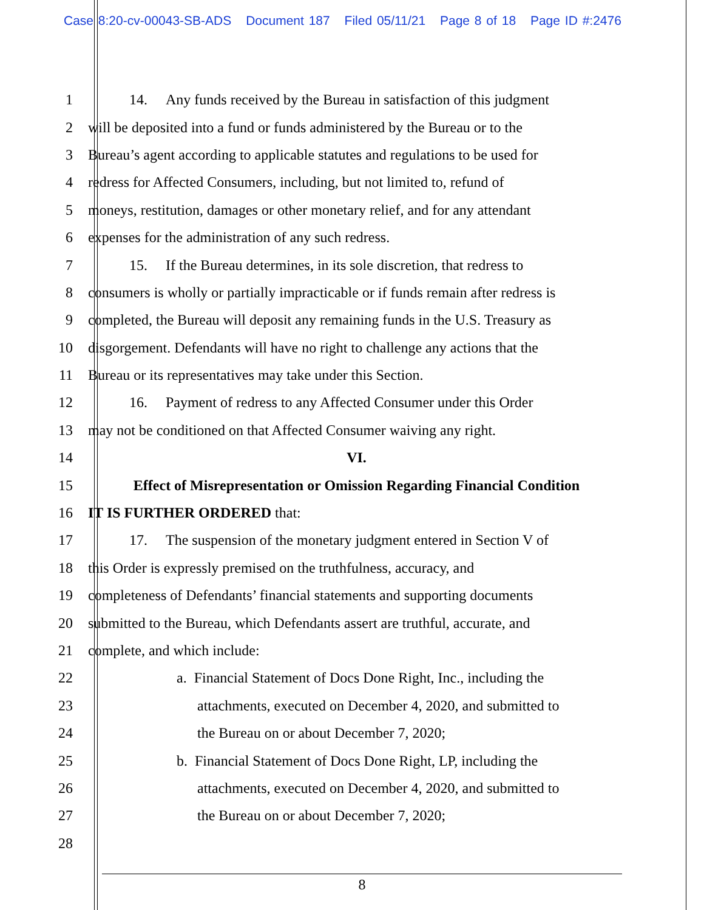Case 8:20-cv-00043-SB-ADS Document 187 Filed 05/11/21 Page 8 of 18 Page ID #:2476
1 14. Any funds received by the Bureau in satisfaction of this judgment
2 will be deposited into a fund or funds administered by the Bureau or to the
3 Bureau’s agent according to applicable statutes and regulations to be used for
4 redress for Affected Consumers, including, but not limited to, refund of
5 moneys, restitution, damages or other monetary relief, and for any attendant
6 expenses for the administration of any such redress.
7 15. If the Bureau determines, in its sole discretion, that redress to
8 consumers is wholly or partially impracticable or if funds remain after redress is
9 completed, the Bureau will deposit any remaining funds in the U.S. Treasury as
10 disgorgement. Defendants will have no right to challenge any actions that the
11 Bureau or its representatives may take under this Section.
12 16. Payment of redress to any Affected Consumer under this Order
13 may not be conditioned on that Affected Consumer waiving any right.
14 VI.
15 Effect of Misrepresentation or Omission Regarding Financial Condition
16 IT IS FURTHER ORDERED that:
17 17. The suspension of the monetary judgment entered in Section V of
18 this Order is expressly premised on the truthfulness, accuracy, and
19 completeness of Defendants’ financial statements and supporting documents
20 submitted to the Bureau, which Defendants assert are truthful, accurate, and
21 complete, and which include:
22 a. Financial Statement of Docs Done Right, Inc., including the
23 attachments, executed on December 4, 2020, and submitted to
24 the Bureau on or about December 7, 2020;
25 b. Financial Statement of Docs Done Right, LP, including the
26 attachments, executed on December 4, 2020, and submitted to
27 the Bureau on or about December 7, 2020;
28
8